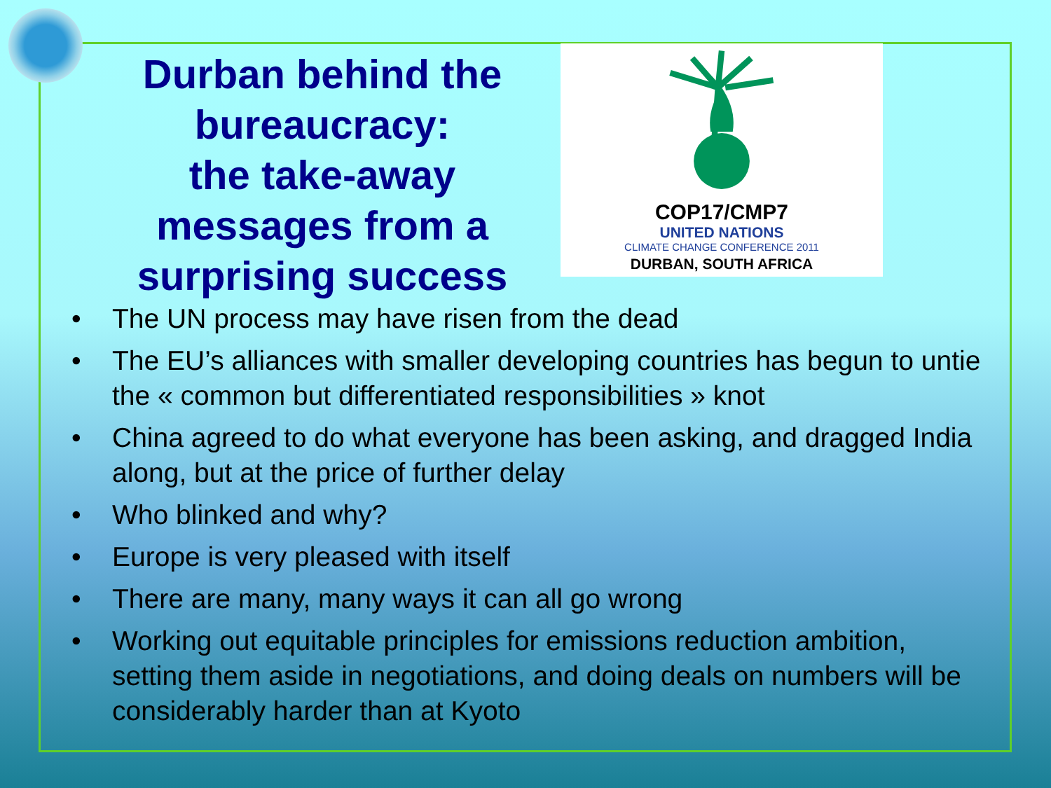Durban behind the bureaucracy:
the take-away messages from a surprising success
COP17/CMP7
UNITED NATIONS
CLIMATE CHANGE CONFERENCE 2011
DURBAN, SOUTH AFRICA
• The UN process may have risen from the dead
• The EU’s alliances with smaller developing countries has begun to untie the « common but differentiated responsibilities » knot
• China agreed to do what everyone has been asking, and dragged India along, but at the price of further delay
• Who blinked and why?
• Europe is very pleased with itself
• There are many, many ways it can all go wrong
• Working out equitable principles for emissions reduction ambition, setting them aside in negotiations, and doing deals on numbers will be considerably harder than at Kyoto